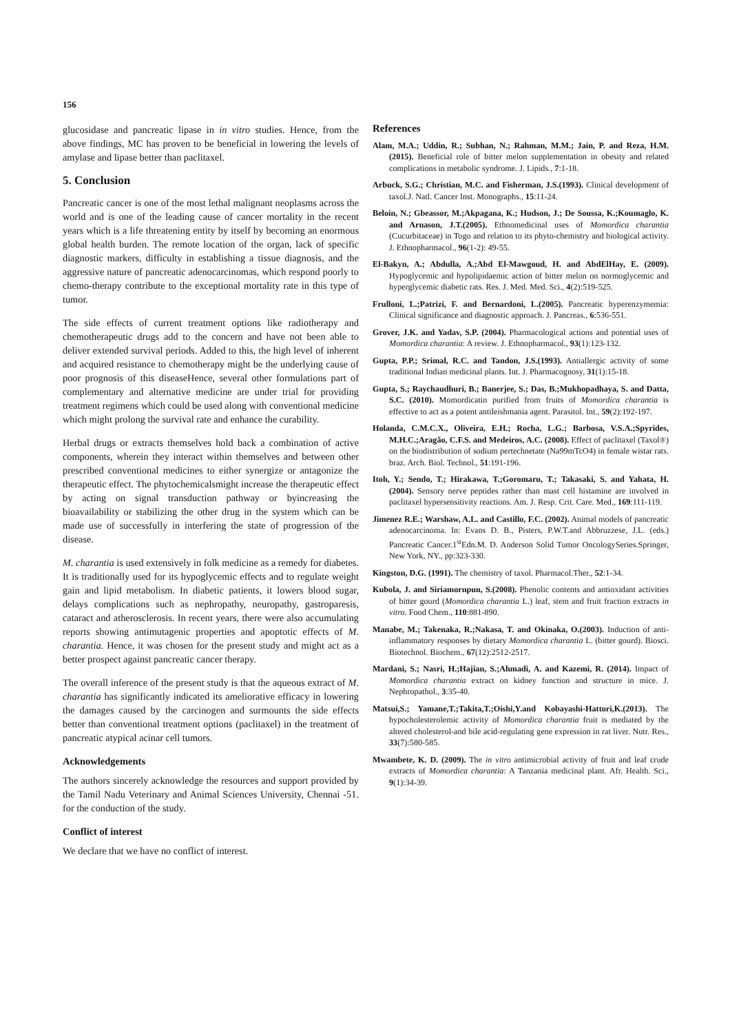156
glucosidase and pancreatic lipase in in vitro studies. Hence, from the above findings, MC has proven to be beneficial in lowering the levels of amylase and lipase better than paclitaxel.
5. Conclusion
Pancreatic cancer is one of the most lethal malignant neoplasms across the world and is one of the leading cause of cancer mortality in the recent years which is a life threatening entity by itself by becoming an enormous global health burden. The remote location of the organ, lack of specific diagnostic markers, difficulty in establishing a tissue diagnosis, and the aggressive nature of pancreatic adenocarcinomas, which respond poorly to chemo-therapy contribute to the exceptional mortality rate in this type of tumor.
The side effects of current treatment options like radiotherapy and chemotherapeutic drugs add to the concern and have not been able to deliver extended survival periods. Added to this, the high level of inherent and acquired resistance to chemotherapy might be the underlying cause of poor prognosis of this diseaseHence, several other formulations part of complementary and alternative medicine are under trial for providing treatment regimens which could be used along with conventional medicine which might prolong the survival rate and enhance the curability.
Herbal drugs or extracts themselves hold back a combination of active components, wherein they interact within themselves and between other prescribed conventional medicines to either synergize or antagonize the therapeutic effect. The phytochemicalsmight increase the therapeutic effect by acting on signal transduction pathway or byincreasing the bioavailability or stabilizing the other drug in the system which can be made use of successfully in interfering the state of progression of the disease.
M. charantia is used extensively in folk medicine as a remedy for diabetes. It is traditionally used for its hypoglycemic effects and to regulate weight gain and lipid metabolism. In diabetic patients, it lowers blood sugar, delays complications such as nephropathy, neuropathy, gastroparesis, cataract and atherosclerosis. In recent years, there were also accumulating reports showing antimutagenic properties and apoptotic effects of M. charantia. Hence, it was chosen for the present study and might act as a better prospect against pancreatic cancer therapy.
The overall inference of the present study is that the aqueous extract of M. charantia has significantly indicated its ameliorative efficacy in lowering the damages caused by the carcinogen and surmounts the side effects better than conventional treatment options (paclitaxel) in the treatment of pancreatic atypical acinar cell tumors.
Acknowledgements
The authors sincerely acknowledge the resources and support provided by the Tamil Nadu Veterinary and Animal Sciences University, Chennai -51. for the conduction of the study.
Conflict of interest
We declare that we have no conflict of interest.
References
Alam, M.A.; Uddin, R.; Subhan, N.; Rahman, M.M.; Jain, P. and Reza, H.M.(2015). Beneficial role of bitter melon supplementation in obesity and related complications in metabolic syndrome. J. Lipids., 7:1-18.
Arbuck, S.G.; Christian, M.C. and Fisherman, J.S.(1993). Clinical development of taxol.J. Natl. Cancer Inst. Monographs., 15:11-24.
Beloin, N.; Gbeassor, M.;Akpagana, K.; Hudson, J.; De Soussa, K.;Koumaglo, K. and Arnason, J.T.(2005). Ethnomedicinal uses of Momordica charantia (Cucurbitaceae) in Togo and relation to its phyto-chemistry and biological activity. J. Ethnopharmacol., 96(1-2): 49-55.
El-Bakyn, A.; Abdulla, A.;Abd El-Mawgoud, H. and AbdElHay, E. (2009). Hypoglycemic and hypolipidaemic action of bitter melon on normoglycemic and hyperglycemic diabetic rats. Res. J. Med. Med. Sci., 4(2):519-525.
Frulloni, L.;Patrizi, F. and Bernardoni, L.(2005). Pancreatic hyperenzymemia: Clinical significance and diagnostic approach. J. Pancreas., 6:536-551.
Grover, J.K. and Yadav, S.P. (2004). Pharmacological actions and potential uses of Momordica charantia: A review. J. Ethnopharmacol., 93(1):123-132.
Gupta, P.P.; Srimal, R.C. and Tandon, J.S.(1993). Antiallergic activity of some traditional Indian medicinal plants. Int. J. Pharmacognosy, 31(1):15-18.
Gupta, S.; Raychaudhuri, B.; Banerjee, S.; Das, B.;Mukhopadhaya, S. and Datta, S.C. (2010). Momordicatin purified from fruits of Momordica charantia is effective to act as a potent antileishmania agent. Parasitol. Int., 59(2):192-197.
Holanda, C.M.C.X., Oliveira, E.H.; Rocha, L.G.; Barbosa, V.S.A.;Spyrides, M.H.C.;Aragão, C.F.S. and Medeiros, A.C. (2008). Effect of paclitaxel (Taxol®) on the biodistribution of sodium pertechnetate (Na99mTcO4) in female wistar rats. braz. Arch. Biol. Technol., 51:191-196.
Itoh, Y.; Sendo, T.; Hirakawa, T.;Goromaru, T.; Takasaki, S. and Yahata, H. (2004). Sensory nerve peptides rather than mast cell histamine are involved in paclitaxel hypersensitivity reactions. Am. J. Resp. Crit. Care. Med., 169:111-119.
Jimenez R.E.; Warshaw, A.L. and Castillo, F.C. (2002). Animal models of pancreatic adenocarcinoma. In: Evans D. B., Pisters, P.W.T.and Abbruzzese, J.L. (eds.) Pancreatic Cancer.1<sup>st</sup>Edn.M. D. Anderson Solid Tumor OncologySeries.Springer, New York, NY., pp:323-330.
Kingston, D.G. (1991). The chemistry of taxol. Pharmacol.Ther., 52:1-34.
Kubola, J. and Siriamornpun, S.(2008). Phenolic contents and antioxidant activities of bitter gourd (Momordica charantia L.) leaf, stem and fruit fraction extracts in vitro. Food Chem., 110:881-890.
Manabe, M.; Takenaka, R.;Nakasa, T. and Okinaka, O.(2003). Induction of anti-inflammatory responses by dietary Momordica charantia L. (bitter gourd). Biosci. Biotechnol. Biochem., 67(12):2512-2517.
Mardani, S.; Nasri, H.;Hajian, S.;Ahmadi, A. and Kazemi, R. (2014). Impact of Momordica charantia extract on kidney function and structure in mice. J. Nephropathol., 3:35-40.
Matsui,S.; Yamane,T.;Takita,T.;Oishi,Y.and Kobayashi-Hattori,K.(2013). The hypocholesterolemic activity of Momordica charantia fruit is mediated by the altered cholesterol-and bile acid-regulating gene expression in rat liver. Nutr. Res., 33(7):580-585.
Mwambete, K. D. (2009). The in vitro antimicrobial activity of fruit and leaf crude extracts of Momordica charantia: A Tanzania medicinal plant. Afr. Health. Sci., 9(1):34-39.